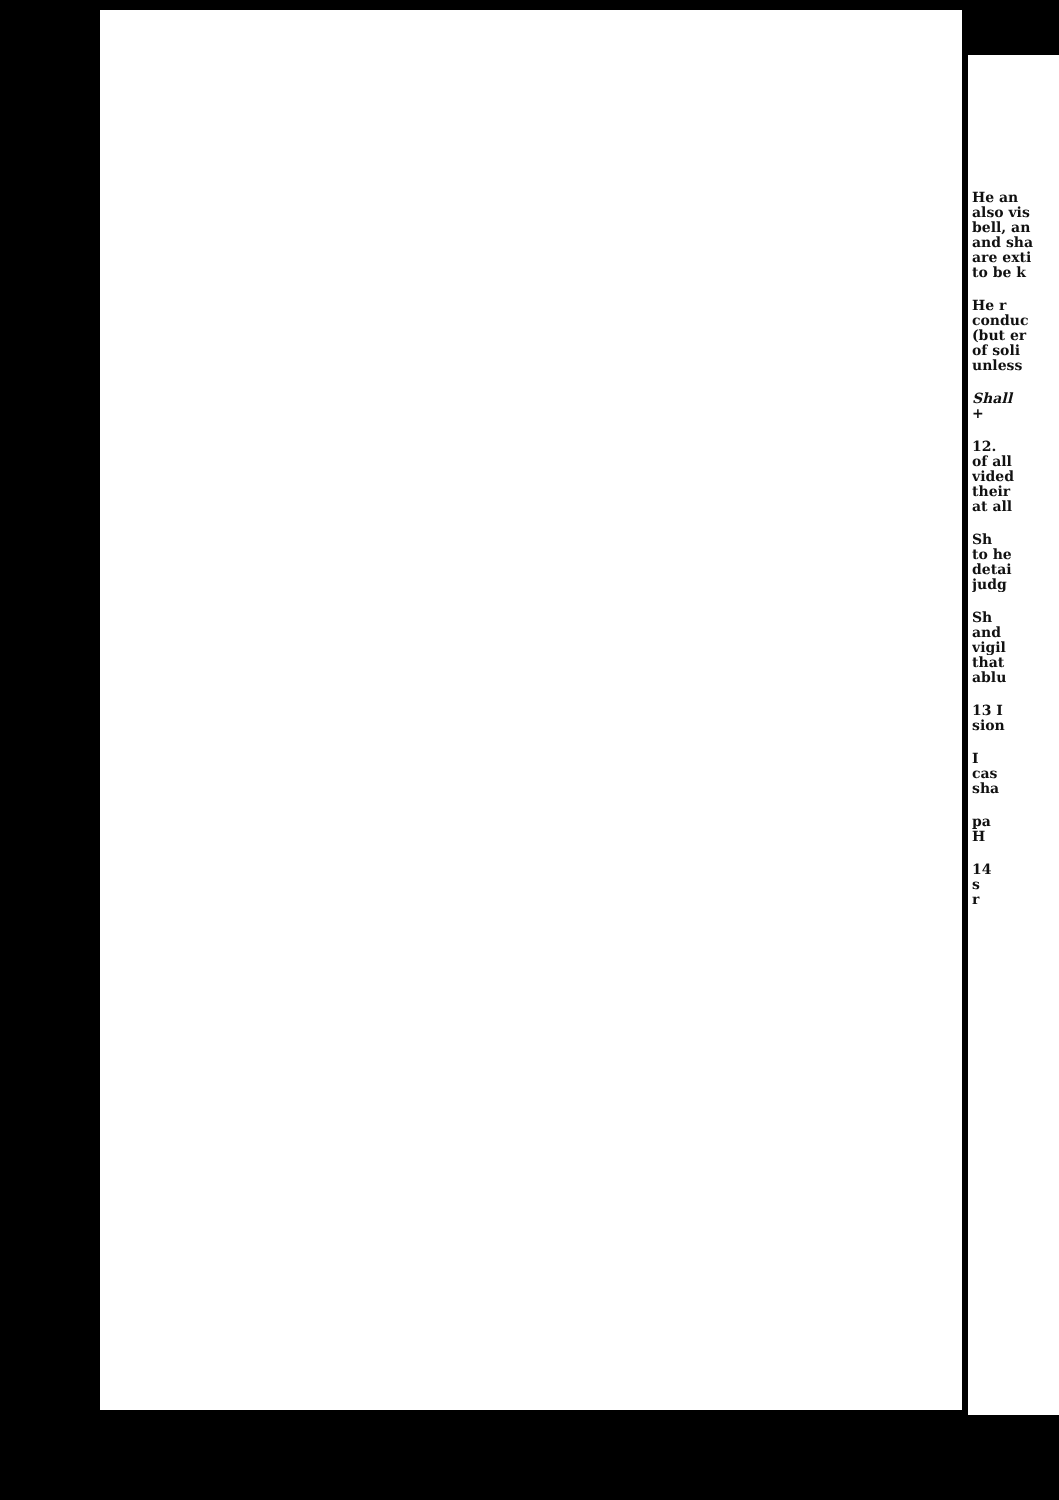He an
also vis
bell, an
and sha
are exti
to be k
He r
conduc
(but er
of soli
unless
Shall
+
12.
of all
vided
their
at all
Sh
to he
detai
judg
Sh
and
vigil
that
ablu
13 I
sion
I
cas
sha
pa
H
14
s
r